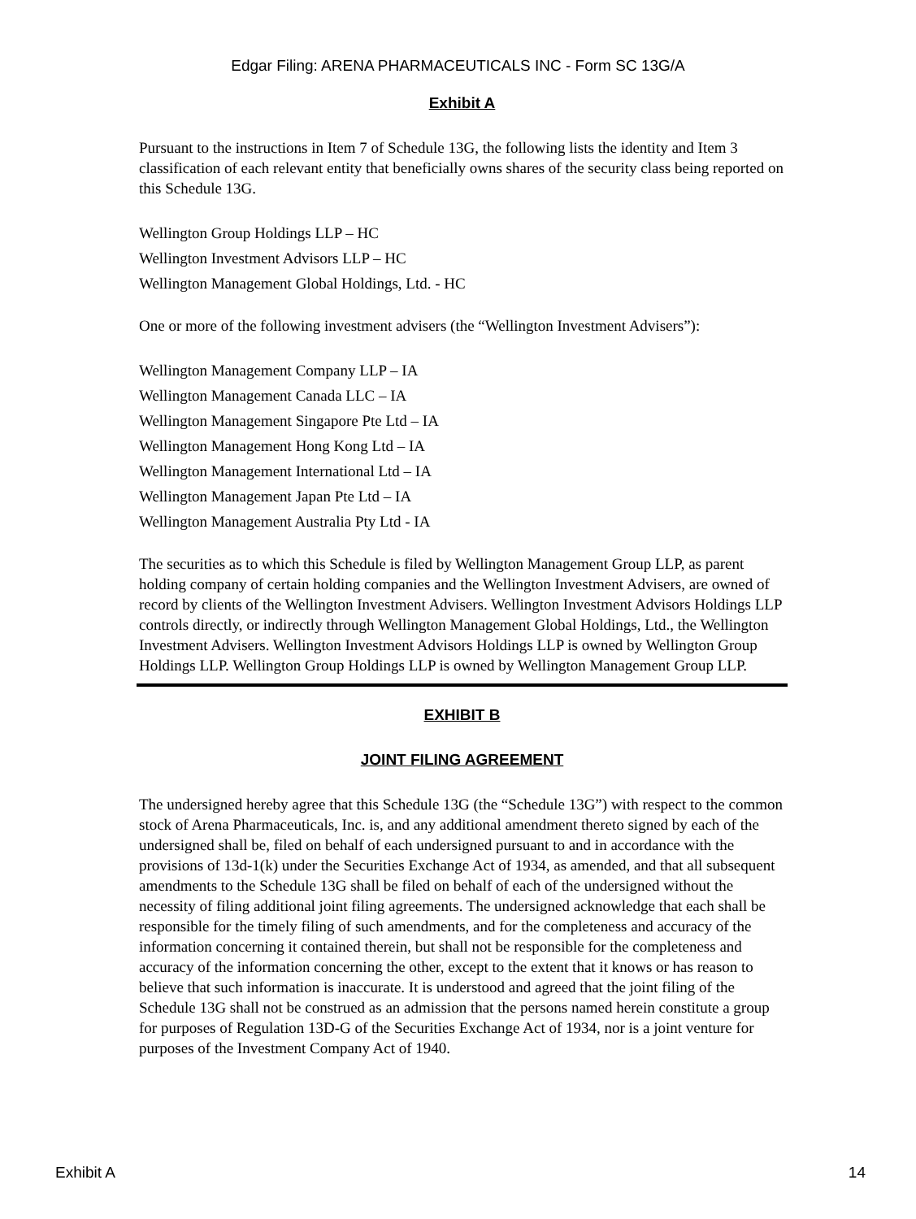Edgar Filing: ARENA PHARMACEUTICALS INC - Form SC 13G/A
Exhibit A
Pursuant to the instructions in Item 7 of Schedule 13G, the following lists the identity and Item 3 classification of each relevant entity that beneficially owns shares of the security class being reported on this Schedule 13G.
Wellington Group Holdings LLP – HC
Wellington Investment Advisors LLP – HC
Wellington Management Global Holdings, Ltd. - HC
One or more of the following investment advisers (the “Wellington Investment Advisers”):
Wellington Management Company LLP – IA
Wellington Management Canada LLC – IA
Wellington Management Singapore Pte Ltd – IA
Wellington Management Hong Kong Ltd – IA
Wellington Management International Ltd – IA
Wellington Management Japan Pte Ltd – IA
Wellington Management Australia Pty Ltd - IA
The securities as to which this Schedule is filed by Wellington Management Group LLP, as parent holding company of certain holding companies and the Wellington Investment Advisers, are owned of record by clients of the Wellington Investment Advisers. Wellington Investment Advisors Holdings LLP controls directly, or indirectly through Wellington Management Global Holdings, Ltd., the Wellington Investment Advisers. Wellington Investment Advisors Holdings LLP is owned by Wellington Group Holdings LLP. Wellington Group Holdings LLP is owned by Wellington Management Group LLP.
EXHIBIT B
JOINT FILING AGREEMENT
The undersigned hereby agree that this Schedule 13G (the “Schedule 13G”) with respect to the common stock of Arena Pharmaceuticals, Inc. is, and any additional amendment thereto signed by each of the undersigned shall be, filed on behalf of each undersigned pursuant to and in accordance with the provisions of 13d-1(k) under the Securities Exchange Act of 1934, as amended, and that all subsequent amendments to the Schedule 13G shall be filed on behalf of each of the undersigned without the necessity of filing additional joint filing agreements. The undersigned acknowledge that each shall be responsible for the timely filing of such amendments, and for the completeness and accuracy of the information concerning it contained therein, but shall not be responsible for the completeness and accuracy of the information concerning the other, except to the extent that it knows or has reason to believe that such information is inaccurate. It is understood and agreed that the joint filing of the Schedule 13G shall not be construed as an admission that the persons named herein constitute a group for purposes of Regulation 13D-G of the Securities Exchange Act of 1934, nor is a joint venture for purposes of the Investment Company Act of 1940.
Exhibit A 14